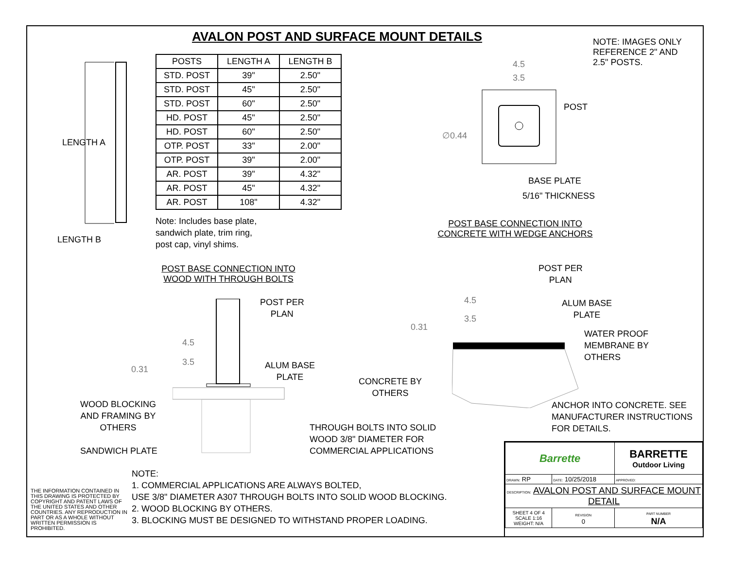AVALON POST AND SURFACE MOUNT DETAILS
NOTE: IMAGES ONLY REFERENCE 2" AND 2.5" POSTS.
LENGTH A
LENGTH B
| POSTS | LENGTH A | LENGTH B |
| --- | --- | --- |
| STD. POST | 39" | 2.50" |
| STD. POST | 45" | 2.50" |
| STD. POST | 60" | 2.50" |
| HD. POST | 45" | 2.50" |
| HD. POST | 60" | 2.50" |
| OTP. POST | 33" | 2.00" |
| OTP. POST | 39" | 2.00" |
| AR. POST | 39" | 4.32" |
| AR. POST | 45" | 4.32" |
| AR. POST | 108" | 4.32" |
Note: Includes base plate,
sandwich plate, trim ring,
post cap, vinyl shims.
4.5
3.5
POST
∅0.44
BASE PLATE
5/16" THICKNESS
POST BASE CONNECTION INTO
CONCRETE WITH WEDGE ANCHORS
POST BASE CONNECTION INTO
WOOD WITH THROUGH BOLTS
POST PER
PLAN
POST PER
PLAN
4.5
3.5
0.31
ALUM BASE
PLATE
WATER PROOF
MEMBRANE BY
OTHERS
4.5
3.5
0.31
ALUM BASE
PLATE
CONCRETE BY
OTHERS
WOOD BLOCKING
AND FRAMING BY
OTHERS
ANCHOR INTO CONCRETE. SEE
MANUFACTURER INSTRUCTIONS
FOR DETAILS.
THROUGH BOLTS INTO SOLID
WOOD 3/8" DIAMETER FOR
COMMERCIAL APPLICATIONS
SANDWICH PLATE
NOTE:
1. COMMERCIAL APPLICATIONS ARE ALWAYS BOLTED,
USE 3/8" DIAMETER A307 THROUGH BOLTS INTO SOLID WOOD BLOCKING.
2. WOOD BLOCKING BY OTHERS.
3. BLOCKING MUST BE DESIGNED TO WITHSTAND PROPER LOADING.
THE INFORMATION CONTAINED IN THIS DRAWING IS PROTECTED BY COPYRIGHT AND PATENT LAWS OF THE UNITED STATES AND OTHER COUNTRIES. ANY REPRODUCTION IN PART OR AS A WHOLE WITHOUT WRITTEN PERMISSION IS PROHIBITED.
| Barrette | | BARRETTE Outdoor Living |
| DRAWN: RP | DATE: 10/25/2018 | APPROVED: |
| DESCRIPTION: AVALON POST AND SURFACE MOUNT DETAIL | | |
| SHEET 4 OF 4 SCALE 1:16 WEIGHT: N/A | REVISION 0 | PART NUMBER N/A |